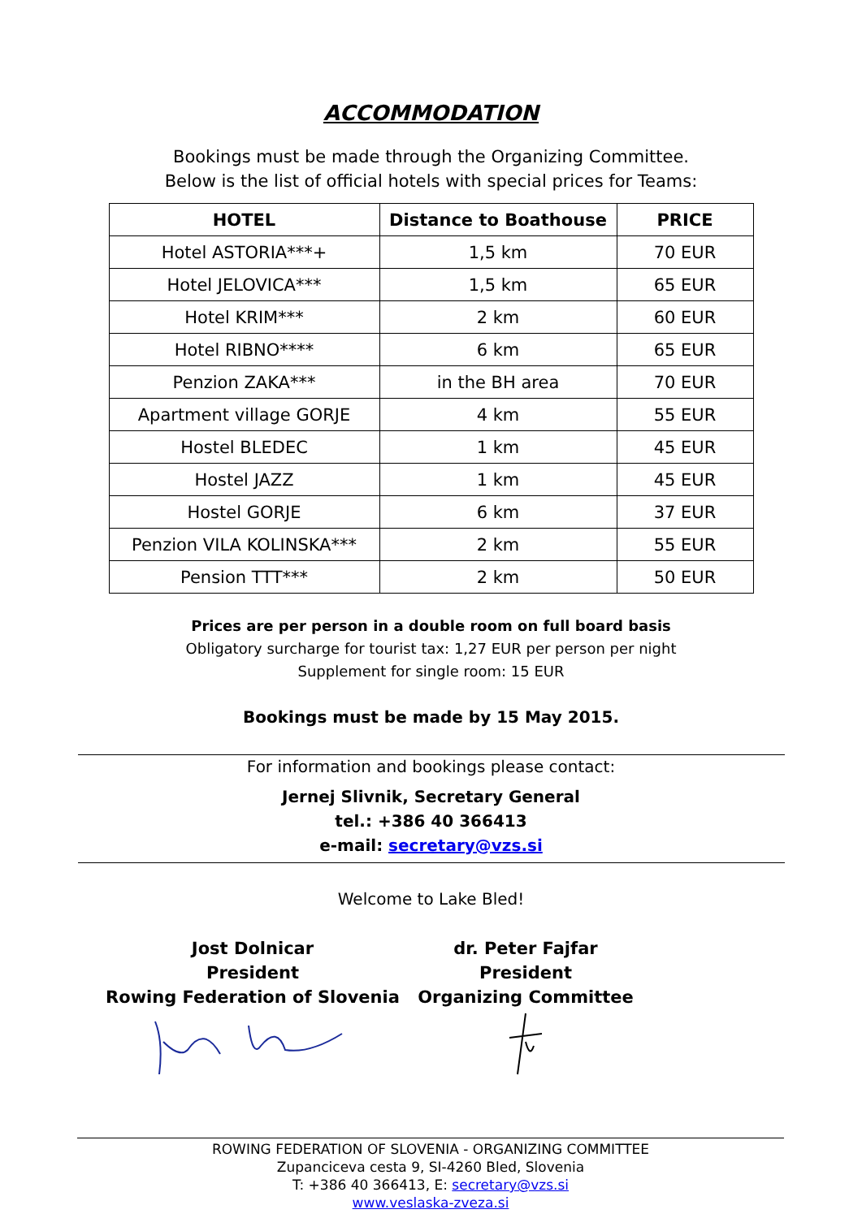ACCOMMODATION
Bookings must be made through the Organizing Committee.
Below is the list of official hotels with special prices for Teams:
| HOTEL | Distance to Boathouse | PRICE |
| --- | --- | --- |
| Hotel ASTORIA***+ | 1,5 km | 70 EUR |
| Hotel JELOVICA*** | 1,5 km | 65 EUR |
| Hotel KRIM*** | 2 km | 60 EUR |
| Hotel RIBNO**** | 6 km | 65 EUR |
| Penzion ZAKA*** | in the BH area | 70 EUR |
| Apartment village GORJE | 4 km | 55 EUR |
| Hostel BLEDEC | 1 km | 45 EUR |
| Hostel JAZZ | 1 km | 45 EUR |
| Hostel GORJE | 6 km | 37 EUR |
| Penzion VILA KOLINSKA*** | 2 km | 55 EUR |
| Pension TTT*** | 2 km | 50 EUR |
Prices are per person in a double room on full board basis
Obligatory surcharge for tourist tax: 1,27 EUR per person per night
Supplement for single room: 15 EUR
Bookings must be made by 15 May 2015.
For information and bookings please contact:
Jernej Slivnik, Secretary General
tel.: +386 40 366413
e-mail: secretary@vzs.si
Welcome to Lake Bled!
Jost Dolnicar
President
Rowing Federation of Slovenia
dr. Peter Fajfar
President
Organizing Committee
ROWING FEDERATION OF SLOVENIA - ORGANIZING COMMITTEE
Zupanciceva cesta 9, SI-4260 Bled, Slovenia
T: +386 40 366413, E: secretary@vzs.si
www.veslaska-zveza.si